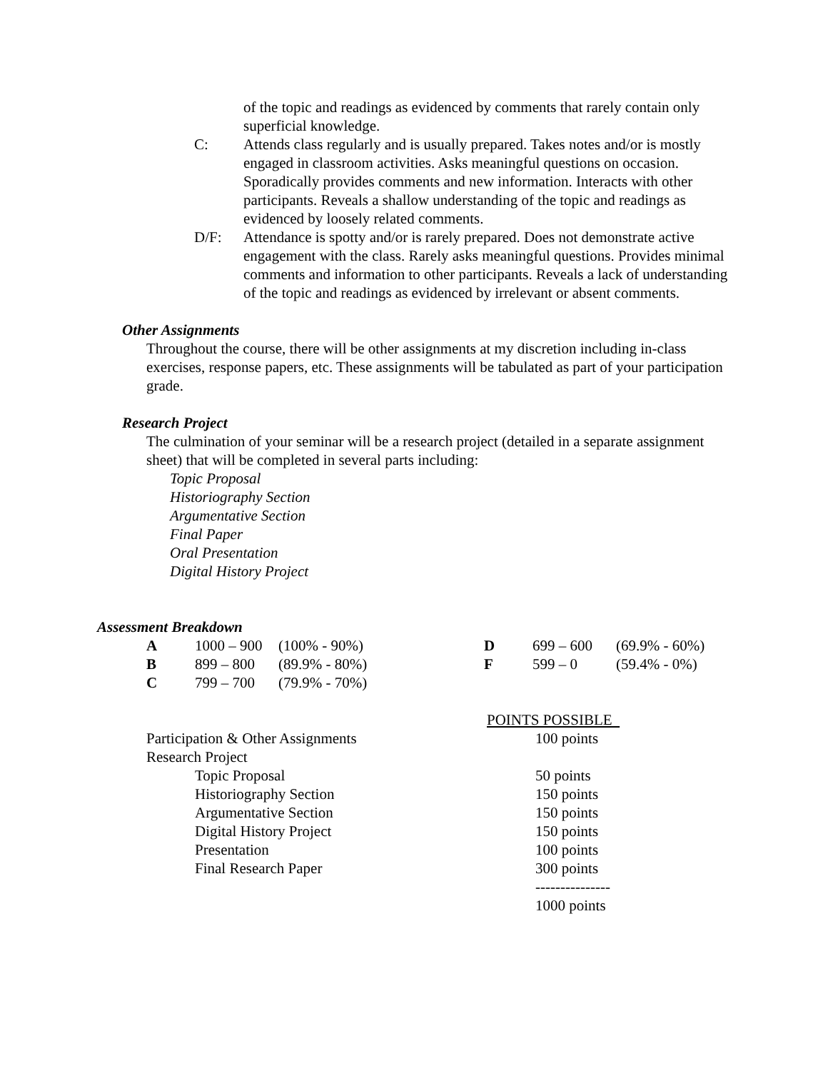of the topic and readings as evidenced by comments that rarely contain only superficial knowledge.
C: Attends class regularly and is usually prepared. Takes notes and/or is mostly engaged in classroom activities. Asks meaningful questions on occasion. Sporadically provides comments and new information. Interacts with other participants. Reveals a shallow understanding of the topic and readings as evidenced by loosely related comments.
D/F: Attendance is spotty and/or is rarely prepared. Does not demonstrate active engagement with the class. Rarely asks meaningful questions. Provides minimal comments and information to other participants. Reveals a lack of understanding of the topic and readings as evidenced by irrelevant or absent comments.
Other Assignments
Throughout the course, there will be other assignments at my discretion including in-class exercises, response papers, etc. These assignments will be tabulated as part of your participation grade.
Research Project
The culmination of your seminar will be a research project (detailed in a separate assignment sheet) that will be completed in several parts including:
Topic Proposal
Historiography Section
Argumentative Section
Final Paper
Oral Presentation
Digital History Project
Assessment Breakdown
| A | 1000 – 900 | (100% - 90%) | D | 699 – 600 | (69.9% - 60%) |
| B | 899 – 800 | (89.9% - 80%) | F | 599 – 0 | (59.4% - 0%) |
| C | 799 – 700 | (79.9% - 70%) | | | |
| | POINTS POSSIBLE |
| Participation & Other Assignments | 100 points |
| Research Project | |
| Topic Proposal | 50 points |
| Historiography Section | 150 points |
| Argumentative Section | 150 points |
| Digital History Project | 150 points |
| Presentation | 100 points |
| Final Research Paper | 300 points |
| | --------------- |
| | 1000 points |